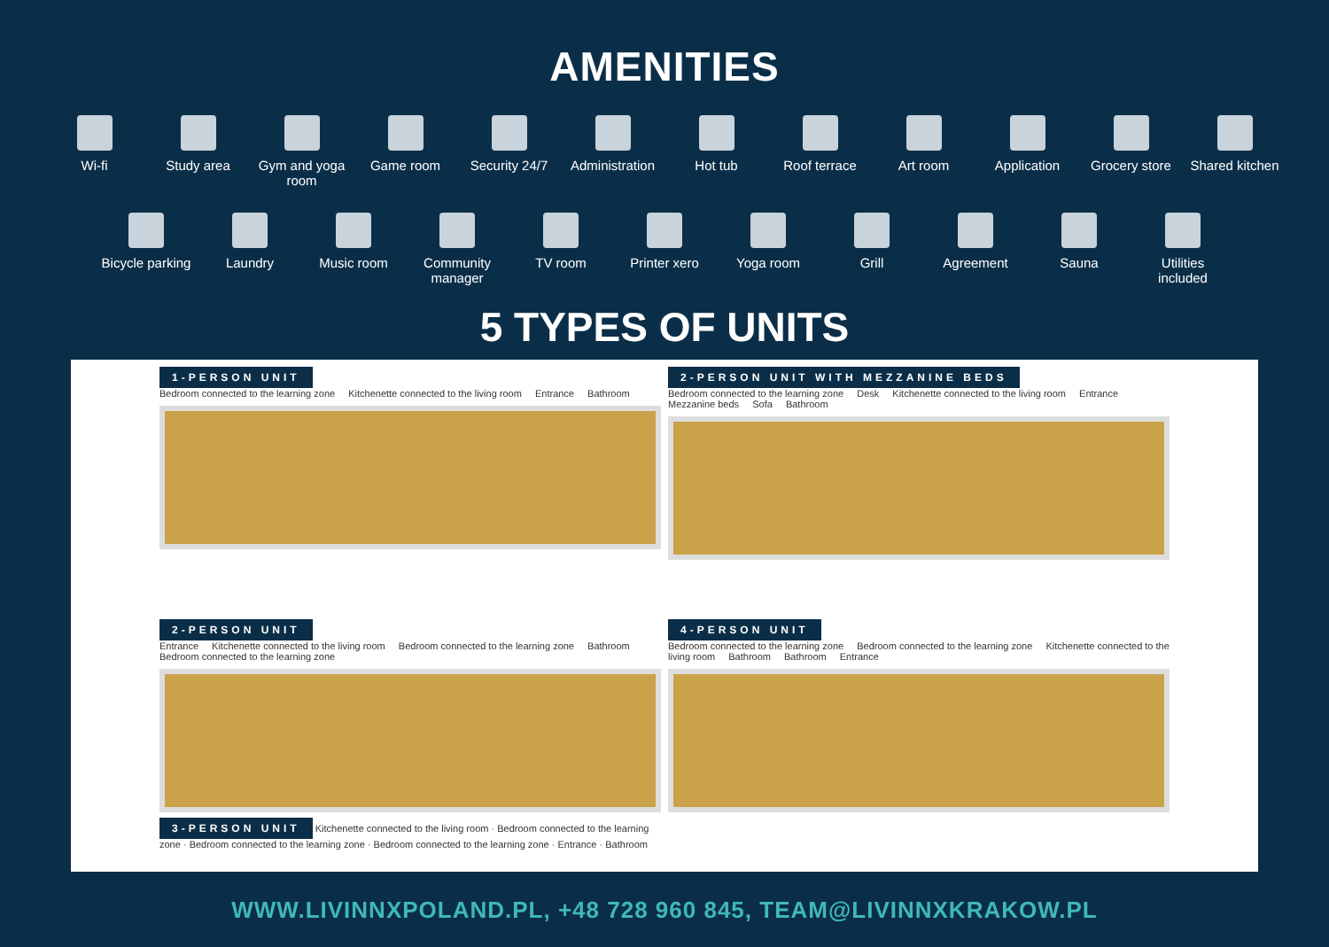AMENITIES
Wi-fi Study area Gym and yoga room
Game room Security 24/7
Administration
Hot tub Roof terrace
Art room Application Grocery store
Shared kitchen
Bicycle parking
Laundry Music room Community manager
TV room Printer xero
Yoga room Grill Agreement Sauna Utilities included
5 TYPES OF UNITS
1-PERSON UNIT
Bedroom connected to the learning zone Kitchenette connected to the living room Entrance Bathroom
2-PERSON UNIT WITH MEZZANINE BEDS
Bedroom connected to the learning zone Desk Kitchenette connected to the living room Entrance Mezzanine beds Sofa Bathroom
2-PERSON UNIT
Entrance Kitchenette connected to the living room Bedroom connected to the learning zone Bathroom Bedroom connected to the learning zone
3-PERSON UNIT Kitchenette connected to the living room · Bedroom connected to the learning zone · Bedroom connected to the learning zone · Bedroom connected to the learning zone · Entrance · Bathroom
4-PERSON UNIT
Bedroom connected to the learning zone Bedroom connected to the learning zone Kitchenette connected to the living room Bathroom Bathroom Entrance
WWW.LIVINNXPOLAND.PL, +48 728 960 845, TEAM@LIVINNXKRAKOW.PL